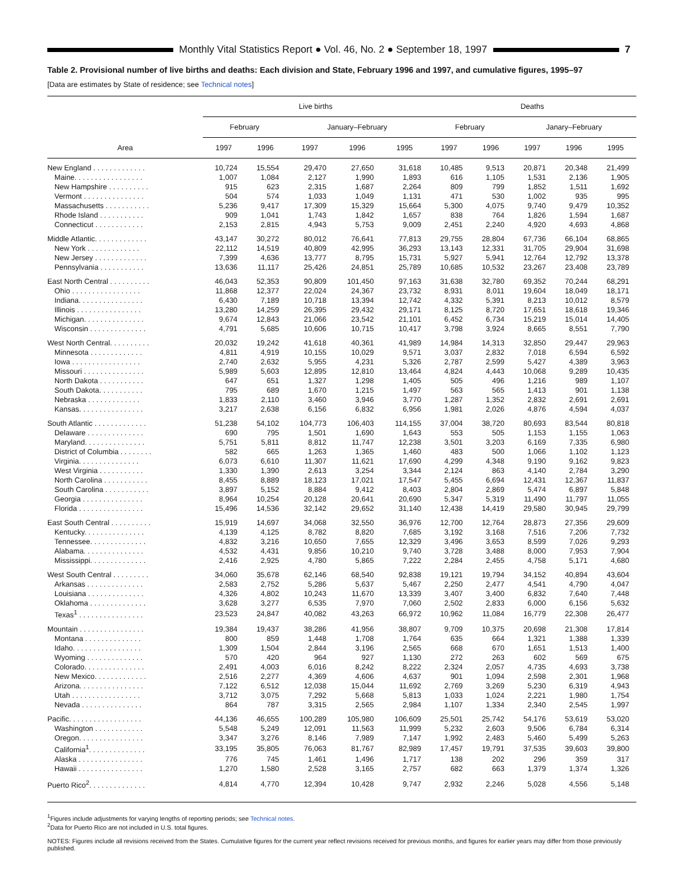Monthly Vital Statistics Report ● Vol. 46, No. 2 ● September 18, 1997
7
Table 2. Provisional number of live births and deaths: Each division and State, February 1996 and 1997, and cumulative figures, 1995–97
[Data are estimates by State of residence; see Technical notes]
| | Live births | | | | | Deaths | | | | |
| --- | --- | --- | --- | --- | --- | --- | --- | --- | --- | --- |
| | February | | January–February | | | February | | Janary–February | | |
| Area | 1997 | 1996 | 1997 | 1996 | 1995 | 1997 | 1996 | 1997 | 1996 | 1995 |
| New England . . . . . . . . . . . . . | 10,724 | 15,554 | 29,470 | 27,650 | 31,618 | 10,485 | 9,513 | 20,871 | 20,348 | 21,499 |
| Maine. . . . . . . . . . . . . . . . . | 1,007 | 1,084 | 2,127 | 1,990 | 1,893 | 616 | 1,105 | 1,531 | 2,136 | 1,905 |
| New Hampshire . . . . . . . . . . | 915 | 623 | 2,315 | 1,687 | 2,264 | 809 | 799 | 1,852 | 1,511 | 1,692 |
| Vermont . . . . . . . . . . . . . . . | 504 | 574 | 1,033 | 1,049 | 1,131 | 471 | 530 | 1,002 | 935 | 995 |
| Massachusetts . . . . . . . . . . . | 5,236 | 9,417 | 17,309 | 15,329 | 15,664 | 5,300 | 4,075 | 9,740 | 9,479 | 10,352 |
| Rhode Island . . . . . . . . . . . | 909 | 1,041 | 1,743 | 1,842 | 1,657 | 838 | 764 | 1,826 | 1,594 | 1,687 |
| Connecticut . . . . . . . . . . . . | 2,153 | 2,815 | 4,943 | 5,753 | 9,009 | 2,451 | 2,240 | 4,920 | 4,693 | 4,868 |
| Middle Atlantic. . . . . . . . . . . . . | 43,147 | 30,272 | 80,012 | 76,641 | 77,813 | 29,755 | 28,804 | 67,736 | 66,104 | 68,865 |
| New York . . . . . . . . . . . . . | 22,112 | 14,519 | 40,809 | 42,995 | 36,293 | 13,143 | 12,331 | 31,705 | 29,904 | 31,698 |
| New Jersey . . . . . . . . . . . . . | 7,399 | 4,636 | 13,777 | 8,795 | 15,731 | 5,927 | 5,941 | 12,764 | 12,792 | 13,378 |
| Pennsylvania . . . . . . . . . . . | 13,636 | 11,117 | 25,426 | 24,851 | 25,789 | 10,685 | 10,532 | 23,267 | 23,408 | 23,789 |
| East North Central . . . . . . . . . . | 46,043 | 52,353 | 90,809 | 101,450 | 97,163 | 31,638 | 32,780 | 69,352 | 70,244 | 68,291 |
| Ohio . . . . . . . . . . . . . . . . . | 11,868 | 12,377 | 22,024 | 24,367 | 23,732 | 8,931 | 8,011 | 19,604 | 18,049 | 18,171 |
| Indiana. . . . . . . . . . . . . . . . | 6,430 | 7,189 | 10,718 | 13,394 | 12,742 | 4,332 | 5,391 | 8,213 | 10,012 | 8,579 |
| Illinois . . . . . . . . . . . . . . . . | 13,280 | 14,259 | 26,395 | 29,432 | 29,171 | 8,125 | 8,720 | 17,651 | 18,618 | 19,346 |
| Michigan. . . . . . . . . . . . . . . | 9,674 | 12,843 | 21,066 | 23,542 | 21,101 | 6,452 | 6,734 | 15,219 | 15,014 | 14,405 |
| Wisconsin . . . . . . . . . . . . . . | 4,791 | 5,685 | 10,606 | 10,715 | 10,417 | 3,798 | 3,924 | 8,665 | 8,551 | 7,790 |
| West North Central. . . . . . . . . . | 20,032 | 19,242 | 41,618 | 40,361 | 41,989 | 14,984 | 14,313 | 32,850 | 29,447 | 29,963 |
| Minnesota . . . . . . . . . . . . . | 4,811 | 4,919 | 10,155 | 10,029 | 9,571 | 3,037 | 2,832 | 7,018 | 6,594 | 6,592 |
| Iowa . . . . . . . . . . . . . . . . . | 2,740 | 2,632 | 5,955 | 4,231 | 5,326 | 2,787 | 2,599 | 5,427 | 4,389 | 3,963 |
| Missouri . . . . . . . . . . . . . . . | 5,989 | 5,603 | 12,895 | 12,810 | 13,464 | 4,824 | 4,443 | 10,068 | 9,289 | 10,435 |
| North Dakota . . . . . . . . . . . | 647 | 651 | 1,327 | 1,298 | 1,405 | 505 | 496 | 1,216 | 989 | 1,107 |
| South Dakota. . . . . . . . . . . | 795 | 689 | 1,670 | 1,215 | 1,497 | 563 | 565 | 1,413 | 901 | 1,138 |
| Nebraska . . . . . . . . . . . . . | 1,833 | 2,110 | 3,460 | 3,946 | 3,770 | 1,287 | 1,352 | 2,832 | 2,691 | 2,691 |
| Kansas. . . . . . . . . . . . . . . . | 3,217 | 2,638 | 6,156 | 6,832 | 6,956 | 1,981 | 2,026 | 4,876 | 4,594 | 4,037 |
| South Atlantic . . . . . . . . . . . . . | 51,238 | 54,102 | 104,773 | 106,403 | 114,155 | 37,004 | 38,720 | 80,693 | 83,544 | 80,818 |
| Delaware . . . . . . . . . . . . . . | 690 | 795 | 1,501 | 1,690 | 1,643 | 553 | 505 | 1,153 | 1,155 | 1,063 |
| Maryland. . . . . . . . . . . . . . . | 5,751 | 5,811 | 8,812 | 11,747 | 12,238 | 3,501 | 3,203 | 6,169 | 7,335 | 6,980 |
| District of Columbia . . . . . . . . | 582 | 665 | 1,263 | 1,365 | 1,460 | 483 | 500 | 1,066 | 1,102 | 1,123 |
| Virginia. . . . . . . . . . . . . . . | 6,073 | 6,610 | 11,307 | 11,621 | 17,690 | 4,299 | 4,348 | 9,190 | 9,162 | 9,823 |
| West Virginia . . . . . . . . . . . | 1,330 | 1,390 | 2,613 | 3,254 | 3,344 | 2,124 | 863 | 4,140 | 2,784 | 3,290 |
| North Carolina . . . . . . . . . . . | 8,455 | 8,889 | 18,123 | 17,021 | 17,547 | 5,455 | 6,694 | 12,431 | 12,367 | 11,837 |
| South Carolina . . . . . . . . . . . | 3,897 | 5,152 | 8,884 | 9,412 | 8,403 | 2,804 | 2,869 | 5,474 | 6,897 | 5,848 |
| Georgia . . . . . . . . . . . . . . . | 8,964 | 10,254 | 20,128 | 20,641 | 20,690 | 5,347 | 5,319 | 11,490 | 11,797 | 11,055 |
| Florida . . . . . . . . . . . . . . . . | 15,496 | 14,536 | 32,142 | 29,652 | 31,140 | 12,438 | 14,419 | 29,580 | 30,945 | 29,799 |
| East South Central . . . . . . . . . . | 15,919 | 14,697 | 34,068 | 32,550 | 36,976 | 12,700 | 12,764 | 28,873 | 27,356 | 29,609 |
| Kentucky. . . . . . . . . . . . . . . | 4,139 | 4,125 | 8,782 | 8,820 | 7,685 | 3,192 | 3,168 | 7,516 | 7,206 | 7,732 |
| Tennessee. . . . . . . . . . . . . . | 4,832 | 3,216 | 10,650 | 7,655 | 12,329 | 3,496 | 3,653 | 8,599 | 7,026 | 9,293 |
| Alabama. . . . . . . . . . . . . . . | 4,532 | 4,431 | 9,856 | 10,210 | 9,740 | 3,728 | 3,488 | 8,000 | 7,953 | 7,904 |
| Mississippi. . . . . . . . . . . . . . | 2,416 | 2,925 | 4,780 | 5,865 | 7,222 | 2,284 | 2,455 | 4,758 | 5,171 | 4,680 |
| West South Central . . . . . . . . . | 34,060 | 35,678 | 62,146 | 68,540 | 92,838 | 19,121 | 19,794 | 34,152 | 40,894 | 43,604 |
| Arkansas . . . . . . . . . . . . . . | 2,583 | 2,752 | 5,286 | 5,637 | 5,467 | 2,250 | 2,477 | 4,541 | 4,790 | 4,047 |
| Louisiana . . . . . . . . . . . . . . | 4,326 | 4,802 | 10,243 | 11,670 | 13,339 | 3,407 | 3,400 | 6,832 | 7,640 | 7,448 |
| Oklahoma . . . . . . . . . . . . . . | 3,628 | 3,277 | 6,535 | 7,970 | 7,060 | 2,502 | 2,833 | 6,000 | 6,156 | 5,632 |
| Texas<sup>1</sup> . . . . . . . . . . . . . . . . | 23,523 | 24,847 | 40,082 | 43,263 | 66,972 | 10,962 | 11,084 | 16,779 | 22,308 | 26,477 |
| Mountain . . . . . . . . . . . . . . . . | 19,384 | 19,437 | 38,286 | 41,956 | 38,807 | 9,709 | 10,375 | 20,698 | 21,308 | 17,814 |
| Montana . . . . . . . . . . . . . . | 800 | 859 | 1,448 | 1,708 | 1,764 | 635 | 664 | 1,321 | 1,388 | 1,339 |
| Idaho. . . . . . . . . . . . . . . . . | 1,309 | 1,504 | 2,844 | 3,196 | 2,565 | 668 | 670 | 1,651 | 1,513 | 1,400 |
| Wyoming . . . . . . . . . . . . . . | 570 | 420 | 964 | 927 | 1,130 | 272 | 263 | 602 | 569 | 675 |
| Colorado. . . . . . . . . . . . . . . | 2,491 | 4,003 | 6,016 | 8,242 | 8,222 | 2,324 | 2,057 | 4,735 | 4,693 | 3,738 |
| New Mexico. . . . . . . . . . . . . | 2,516 | 2,277 | 4,369 | 4,606 | 4,637 | 901 | 1,094 | 2,598 | 2,301 | 1,968 |
| Arizona. . . . . . . . . . . . . . . . | 7,122 | 6,512 | 12,038 | 15,044 | 11,692 | 2,769 | 3,269 | 5,230 | 6,319 | 4,943 |
| Utah . . . . . . . . . . . . . . . . . | 3,712 | 3,075 | 7,292 | 5,668 | 5,813 | 1,033 | 1,024 | 2,221 | 1,980 | 1,754 |
| Nevada . . . . . . . . . . . . . . . | 864 | 787 | 3,315 | 2,565 | 2,984 | 1,107 | 1,334 | 2,340 | 2,545 | 1,997 |
| Pacific. . . . . . . . . . . . . . . . . . | 44,136 | 46,655 | 100,289 | 105,980 | 106,609 | 25,501 | 25,742 | 54,176 | 53,619 | 53,020 |
| Washington . . . . . . . . . . . . | 5,548 | 5,249 | 12,091 | 11,563 | 11,999 | 5,232 | 2,603 | 9,506 | 6,784 | 6,314 |
| Oregon. . . . . . . . . . . . . . . . | 3,347 | 3,276 | 8,146 | 7,989 | 7,147 | 1,992 | 2,483 | 5,460 | 5,499 | 5,263 |
| California<sup>1</sup>. . . . . . . . . . . . . . | 33,195 | 35,805 | 76,063 | 81,767 | 82,989 | 17,457 | 19,791 | 37,535 | 39,603 | 39,800 |
| Alaska . . . . . . . . . . . . . . . . | 776 | 745 | 1,461 | 1,496 | 1,717 | 138 | 202 | 296 | 359 | 317 |
| Hawaii . . . . . . . . . . . . . . . . | 1,270 | 1,580 | 2,528 | 3,165 | 2,757 | 682 | 663 | 1,379 | 1,374 | 1,326 |
| Puerto Rico<sup>2</sup>. . . . . . . . . . . . . . | 4,814 | 4,770 | 12,394 | 10,428 | 9,747 | 2,932 | 2,246 | 5,028 | 4,556 | 5,148 |
<sup>1</sup> Figures include adjustments for varying lengths of reporting periods; see Technical notes.
<sup>2</sup> Data for Puerto Rico are not included in U.S. total figures.
NOTES: Figures include all revisions received from the States. Cumulative figures for the current year reflect revisions received for previous months, and figures for earlier years may differ from those previously published.